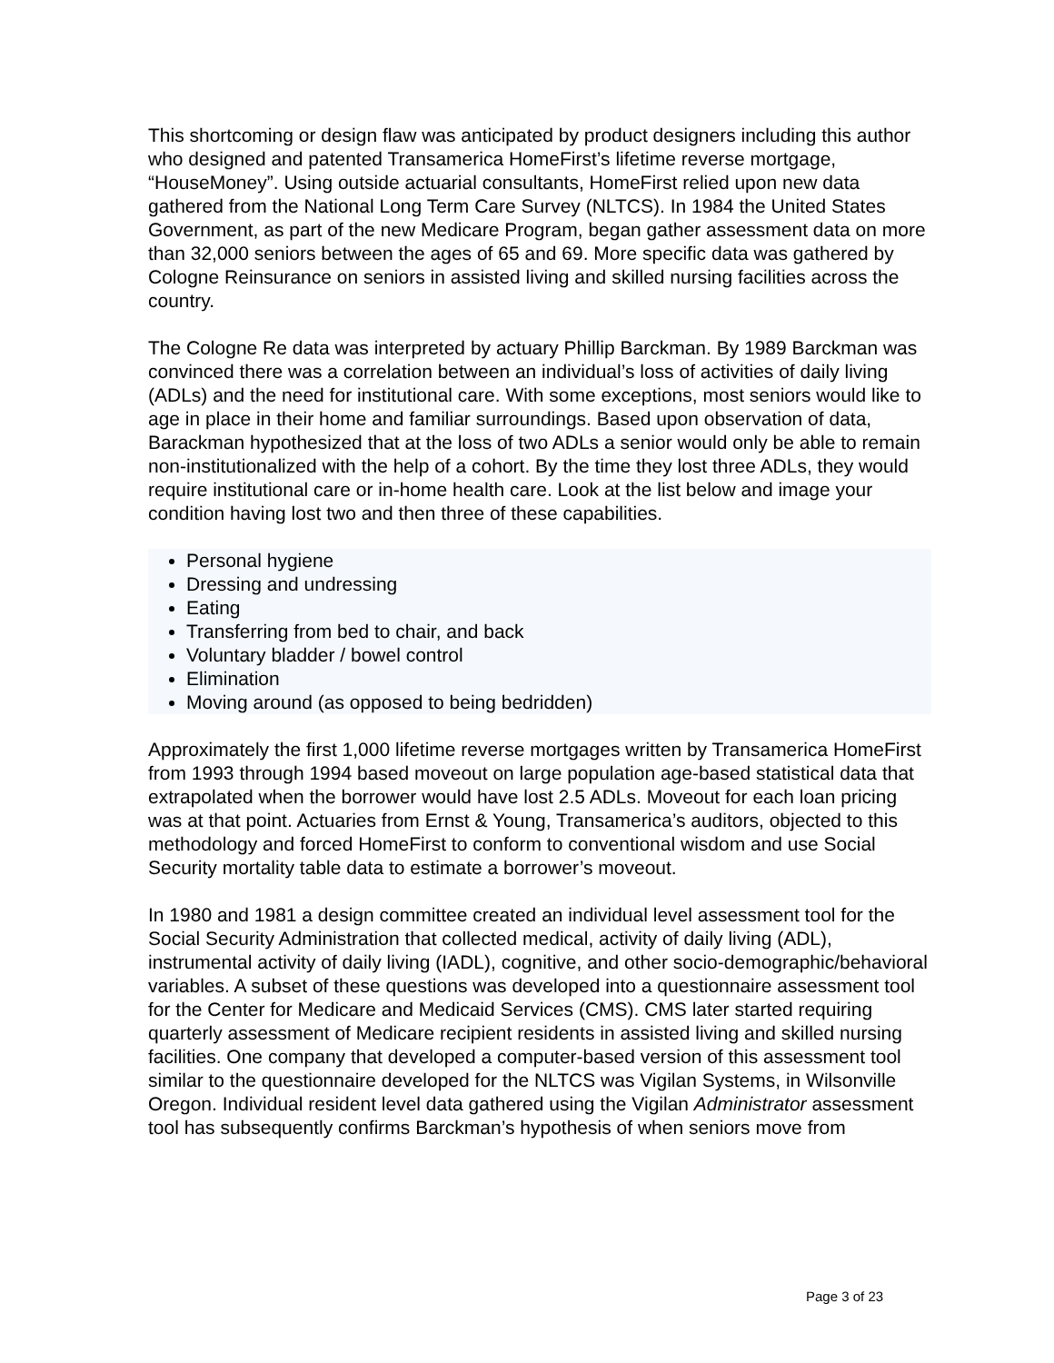This shortcoming or design flaw was anticipated by product designers including this author who designed and patented Transamerica HomeFirst’s lifetime reverse mortgage, “HouseMoney”. Using outside actuarial consultants, HomeFirst relied upon new data gathered from the National Long Term Care Survey (NLTCS). In 1984 the United States Government, as part of the new Medicare Program, began gather assessment data on more than 32,000 seniors between the ages of 65 and 69. More specific data was gathered by Cologne Reinsurance on seniors in assisted living and skilled nursing facilities across the country.
The Cologne Re data was interpreted by actuary Phillip Barckman. By 1989 Barckman was convinced there was a correlation between an individual’s loss of activities of daily living (ADLs) and the need for institutional care. With some exceptions, most seniors would like to age in place in their home and familiar surroundings. Based upon observation of data, Barackman hypothesized that at the loss of two ADLs a senior would only be able to remain non-institutionalized with the help of a cohort. By the time they lost three ADLs, they would require institutional care or in-home health care. Look at the list below and image your condition having lost two and then three of these capabilities.
Personal hygiene
Dressing and undressing
Eating
Transferring from bed to chair, and back
Voluntary bladder / bowel control
Elimination
Moving around (as opposed to being bedridden)
Approximately the first 1,000 lifetime reverse mortgages written by Transamerica HomeFirst from 1993 through 1994 based moveout on large population age-based statistical data that extrapolated when the borrower would have lost 2.5 ADLs. Moveout for each loan pricing was at that point. Actuaries from Ernst & Young, Transamerica’s auditors, objected to this methodology and forced HomeFirst to conform to conventional wisdom and use Social Security mortality table data to estimate a borrower’s moveout.
In 1980 and 1981 a design committee created an individual level assessment tool for the Social Security Administration that collected medical, activity of daily living (ADL), instrumental activity of daily living (IADL), cognitive, and other socio-demographic/behavioral variables. A subset of these questions was developed into a questionnaire assessment tool for the Center for Medicare and Medicaid Services (CMS). CMS later started requiring quarterly assessment of Medicare recipient residents in assisted living and skilled nursing facilities. One company that developed a computer-based version of this assessment tool similar to the questionnaire developed for the NLTCS was Vigilan Systems, in Wilsonville Oregon. Individual resident level data gathered using the Vigilan Administrator assessment tool has subsequently confirms Barckman’s hypothesis of when seniors move from
Page 3 of 23